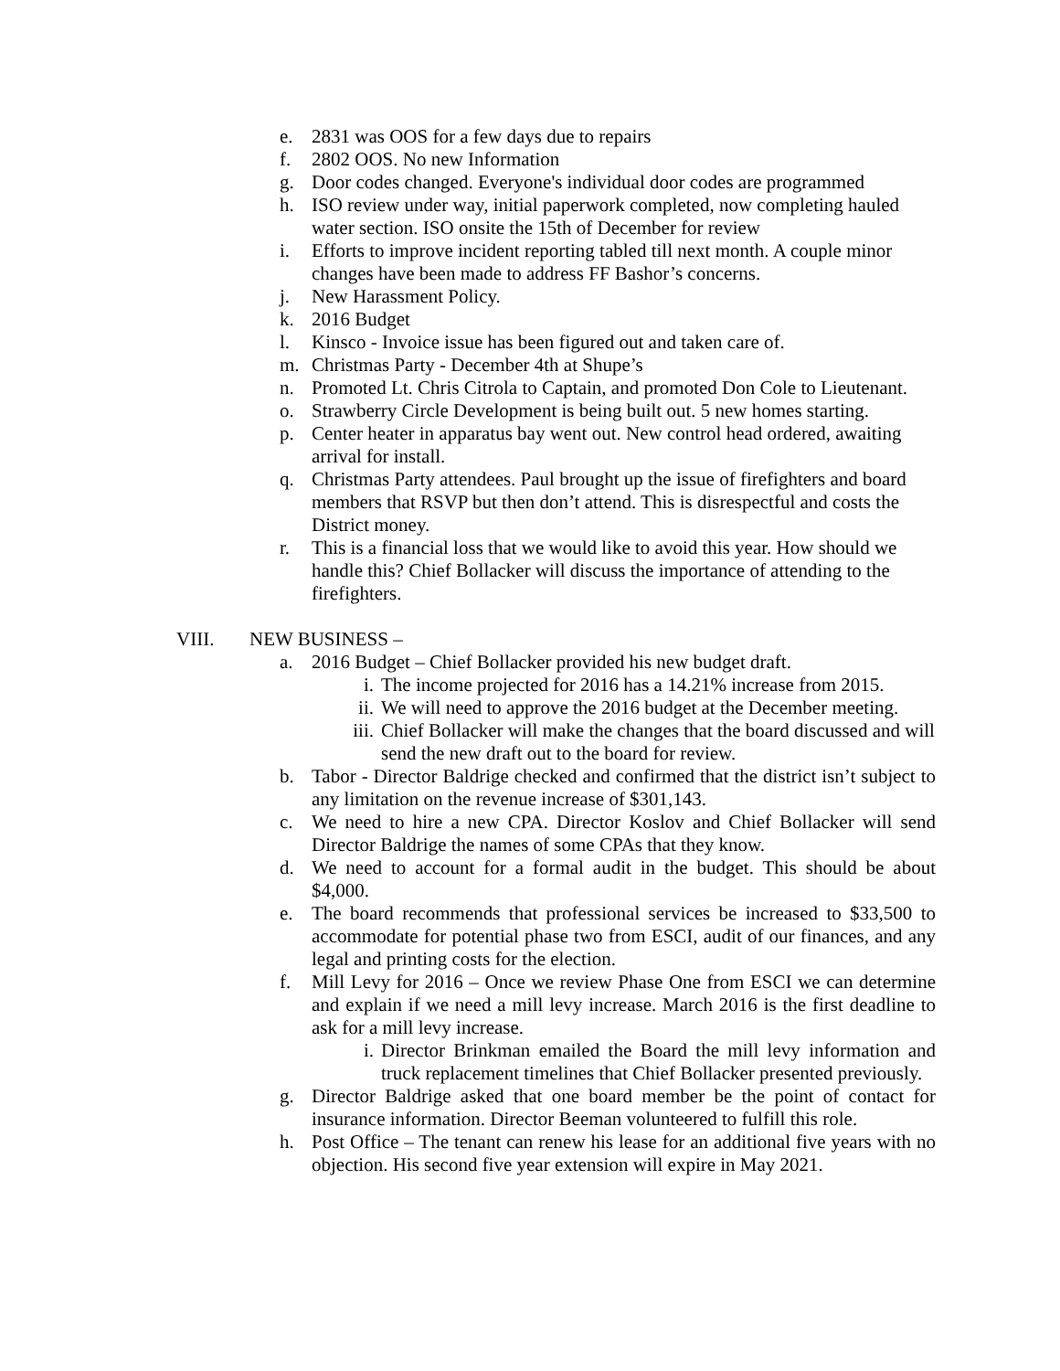e. 2831 was OOS for a few days due to repairs
f. 2802 OOS. No new Information
g. Door codes changed. Everyone's individual door codes are programmed
h. ISO review under way, initial paperwork completed, now completing hauled water section. ISO onsite the 15th of December for review
i. Efforts to improve incident reporting tabled till next month. A couple minor changes have been made to address FF Bashor’s concerns.
j. New Harassment Policy.
k. 2016 Budget
l. Kinsco - Invoice issue has been figured out and taken care of.
m. Christmas Party - December 4th at Shupe’s
n. Promoted Lt. Chris Citrola to Captain, and promoted Don Cole to Lieutenant.
o. Strawberry Circle Development is being built out. 5 new homes starting.
p. Center heater in apparatus bay went out. New control head ordered, awaiting arrival for install.
q. Christmas Party attendees. Paul brought up the issue of firefighters and board members that RSVP but then don’t attend. This is disrespectful and costs the District money.
r. This is a financial loss that we would like to avoid this year. How should we handle this? Chief Bollacker will discuss the importance of attending to the firefighters.
VIII. NEW BUSINESS –
a. 2016 Budget – Chief Bollacker provided his new budget draft.
i. The income projected for 2016 has a 14.21% increase from 2015.
ii. We will need to approve the 2016 budget at the December meeting.
iii. Chief Bollacker will make the changes that the board discussed and will send the new draft out to the board for review.
b. Tabor - Director Baldrige checked and confirmed that the district isn’t subject to any limitation on the revenue increase of $301,143.
c. We need to hire a new CPA. Director Koslov and Chief Bollacker will send Director Baldrige the names of some CPAs that they know.
d. We need to account for a formal audit in the budget. This should be about $4,000.
e. The board recommends that professional services be increased to $33,500 to accommodate for potential phase two from ESCI, audit of our finances, and any legal and printing costs for the election.
f. Mill Levy for 2016 – Once we review Phase One from ESCI we can determine and explain if we need a mill levy increase. March 2016 is the first deadline to ask for a mill levy increase.
i. Director Brinkman emailed the Board the mill levy information and truck replacement timelines that Chief Bollacker presented previously.
g. Director Baldrige asked that one board member be the point of contact for insurance information. Director Beeman volunteered to fulfill this role.
h. Post Office – The tenant can renew his lease for an additional five years with no objection. His second five year extension will expire in May 2021.